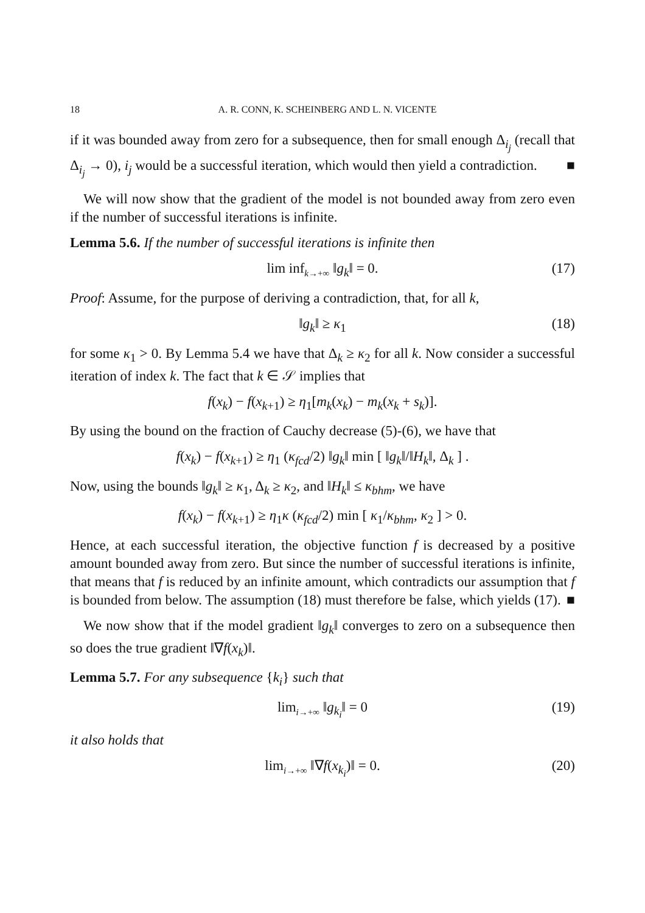18 A. R. CONN, K. SCHEINBERG AND L. N. VICENTE
if it was bounded away from zero for a subsequence, then for small enough Δ<sub>i<sub>j</sub></sub> (recall that Δ<sub>i<sub>j</sub></sub> → 0), i<sub>j</sub> would be a successful iteration, which would then yield a contradiction. ■
We will now show that the gradient of the model is not bounded away from zero even if the number of successful iterations is infinite.
Lemma 5.6. If the number of successful iterations is infinite then
lim inf<sub>k→+∞</sub> ‖g<sub>k</sub>‖ = 0. (17)
Proof: Assume, for the purpose of deriving a contradiction, that, for all k,
‖g<sub>k</sub>‖ ≥ κ<sub>1</sub> (18)
for some κ<sub>1</sub> > 0. By Lemma 5.4 we have that Δ<sub>k</sub> ≥ κ<sub>2</sub> for all k. Now consider a successful iteration of index k. The fact that k ∈ 𝒮 implies that
f(x<sub>k</sub>) − f(x<sub>k+1</sub>) ≥ η<sub>1</sub>[m<sub>k</sub>(x<sub>k</sub>) − m<sub>k</sub>(x<sub>k</sub> + s<sub>k</sub>)].
By using the bound on the fraction of Cauchy decrease (5)-(6), we have that
f(x<sub>k</sub>) − f(x<sub>k+1</sub>) ≥ η<sub>1</sub> (κ<sub>fcd</sub>/2) ‖g<sub>k</sub>‖ min [ ‖g<sub>k</sub>‖/‖H<sub>k</sub>‖, Δ<sub>k</sub> ] .
Now, using the bounds ‖g<sub>k</sub>‖ ≥ κ<sub>1</sub>, Δ<sub>k</sub> ≥ κ<sub>2</sub>, and ‖H<sub>k</sub>‖ ≤ κ<sub>bhm</sub>, we have
f(x<sub>k</sub>) − f(x<sub>k+1</sub>) ≥ η<sub>1</sub>κ (κ<sub>fcd</sub>/2) min [ κ<sub>1</sub>/κ<sub>bhm</sub>, κ<sub>2</sub> ] > 0.
Hence, at each successful iteration, the objective function f is decreased by a positive amount bounded away from zero. But since the number of successful iterations is infinite, that means that f is reduced by an infinite amount, which contradicts our assumption that f is bounded from below. The assumption (18) must therefore be false, which yields (17). ■
We now show that if the model gradient ‖g<sub>k</sub>‖ converges to zero on a subsequence then so does the true gradient ‖∇f(x<sub>k</sub>)‖.
Lemma 5.7. For any subsequence {k<sub>i</sub>} such that
lim<sub>i→+∞</sub> ‖g<sub>k<sub>i</sub></sub>‖ = 0 (19)
it also holds that
lim<sub>i→+∞</sub> ‖∇f(x<sub>k<sub>i</sub></sub>)‖ = 0. (20)